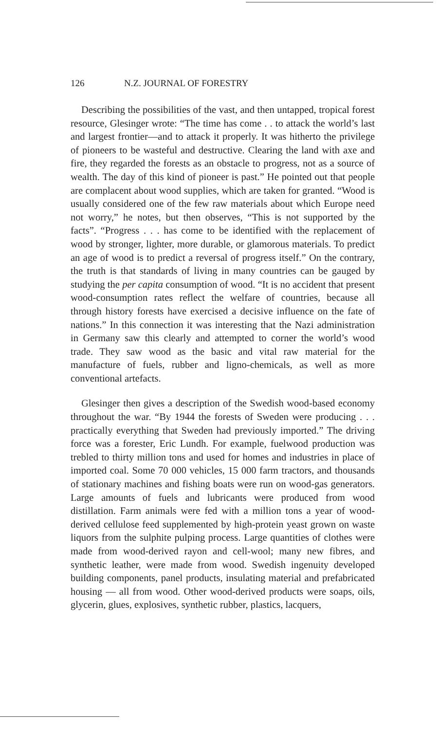126 N.Z. JOURNAL OF FORESTRY
Describing the possibilities of the vast, and then untapped, tropical forest resource, Glesinger wrote: “The time has come . . to attack the world’s last and largest frontier—and to attack it properly. It was hitherto the privilege of pioneers to be wasteful and destructive. Clearing the land with axe and fire, they regarded the forests as an obstacle to progress, not as a source of wealth. The day of this kind of pioneer is past.” He pointed out that people are complacent about wood supplies, which are taken for granted. “Wood is usually considered one of the few raw materials about which Europe need not worry,” he notes, but then observes, “This is not supported by the facts”. “Progress . . . has come to be identified with the replacement of wood by stronger, lighter, more durable, or glamorous materials. To predict an age of wood is to predict a reversal of progress itself.” On the contrary, the truth is that standards of living in many countries can be gauged by studying the per capita consumption of wood. “It is no accident that present wood-consumption rates reflect the welfare of countries, because all through history forests have exercised a decisive influence on the fate of nations.” In this connection it was interesting that the Nazi administration in Germany saw this clearly and attempted to corner the world’s wood trade. They saw wood as the basic and vital raw material for the manufacture of fuels, rubber and ligno-chemicals, as well as more conventional artefacts.
Glesinger then gives a description of the Swedish wood-based economy throughout the war. “By 1944 the forests of Sweden were producing . . . practically everything that Sweden had previously imported.” The driving force was a forester, Eric Lundh. For example, fuelwood production was trebled to thirty million tons and used for homes and industries in place of imported coal. Some 70 000 vehicles, 15 000 farm tractors, and thousands of stationary machines and fishing boats were run on wood-gas generators. Large amounts of fuels and lubricants were produced from wood distillation. Farm animals were fed with a million tons a year of wood-derived cellulose feed supplemented by high-protein yeast grown on waste liquors from the sulphite pulping process. Large quantities of clothes were made from wood-derived rayon and cell-wool; many new fibres, and synthetic leather, were made from wood. Swedish ingenuity developed building components, panel products, insulating material and prefabricated housing — all from wood. Other wood-derived products were soaps, oils, glycerin, glues, explosives, synthetic rubber, plastics, lacquers,